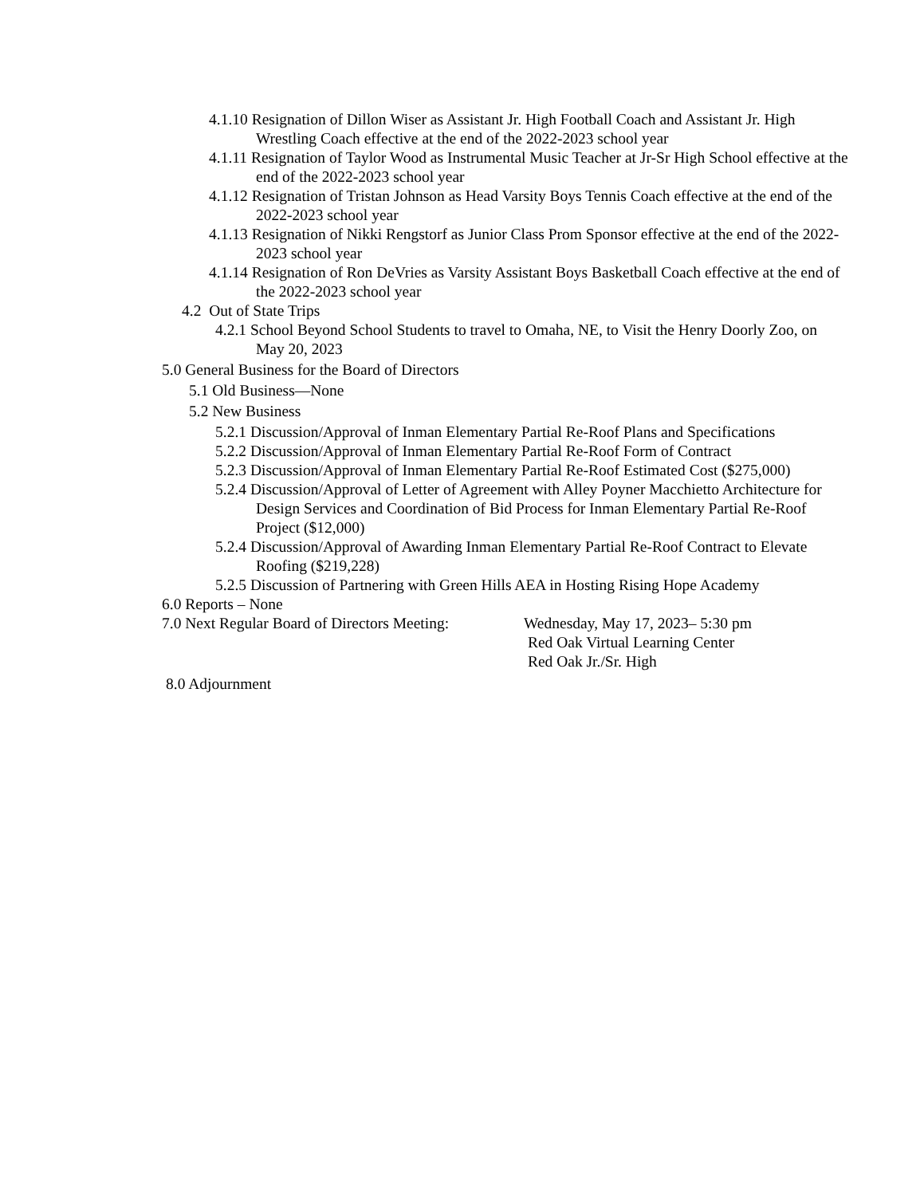4.1.10 Resignation of Dillon Wiser as Assistant Jr. High Football Coach and Assistant Jr. High Wrestling Coach effective at the end of the 2022-2023 school year
4.1.11 Resignation of Taylor Wood as Instrumental Music Teacher at Jr-Sr High School effective at the end of the 2022-2023 school year
4.1.12 Resignation of Tristan Johnson as Head Varsity Boys Tennis Coach effective at the end of the 2022-2023 school year
4.1.13 Resignation of Nikki Rengstorf as Junior Class Prom Sponsor effective at the end of the 2022-2023 school year
4.1.14 Resignation of Ron DeVries as Varsity Assistant Boys Basketball Coach effective at the end of the 2022-2023 school year
4.2 Out of State Trips
4.2.1 School Beyond School Students to travel to Omaha, NE, to Visit the Henry Doorly Zoo, on May 20, 2023
5.0 General Business for the Board of Directors
5.1 Old Business—None
5.2 New Business
5.2.1 Discussion/Approval of Inman Elementary Partial Re-Roof Plans and Specifications
5.2.2 Discussion/Approval of Inman Elementary Partial Re-Roof Form of Contract
5.2.3 Discussion/Approval of Inman Elementary Partial Re-Roof Estimated Cost ($275,000)
5.2.4 Discussion/Approval of Letter of Agreement with Alley Poyner Macchietto Architecture for Design Services and Coordination of Bid Process for Inman Elementary Partial Re-Roof Project ($12,000)
5.2.4 Discussion/Approval of Awarding Inman Elementary Partial Re-Roof Contract to Elevate Roofing ($219,228)
5.2.5 Discussion of Partnering with Green Hills AEA in Hosting Rising Hope Academy
6.0 Reports – None
7.0 Next Regular Board of Directors Meeting:
Wednesday, May 17, 2023– 5:30 pm
Red Oak Virtual Learning Center
Red Oak Jr./Sr. High
8.0 Adjournment